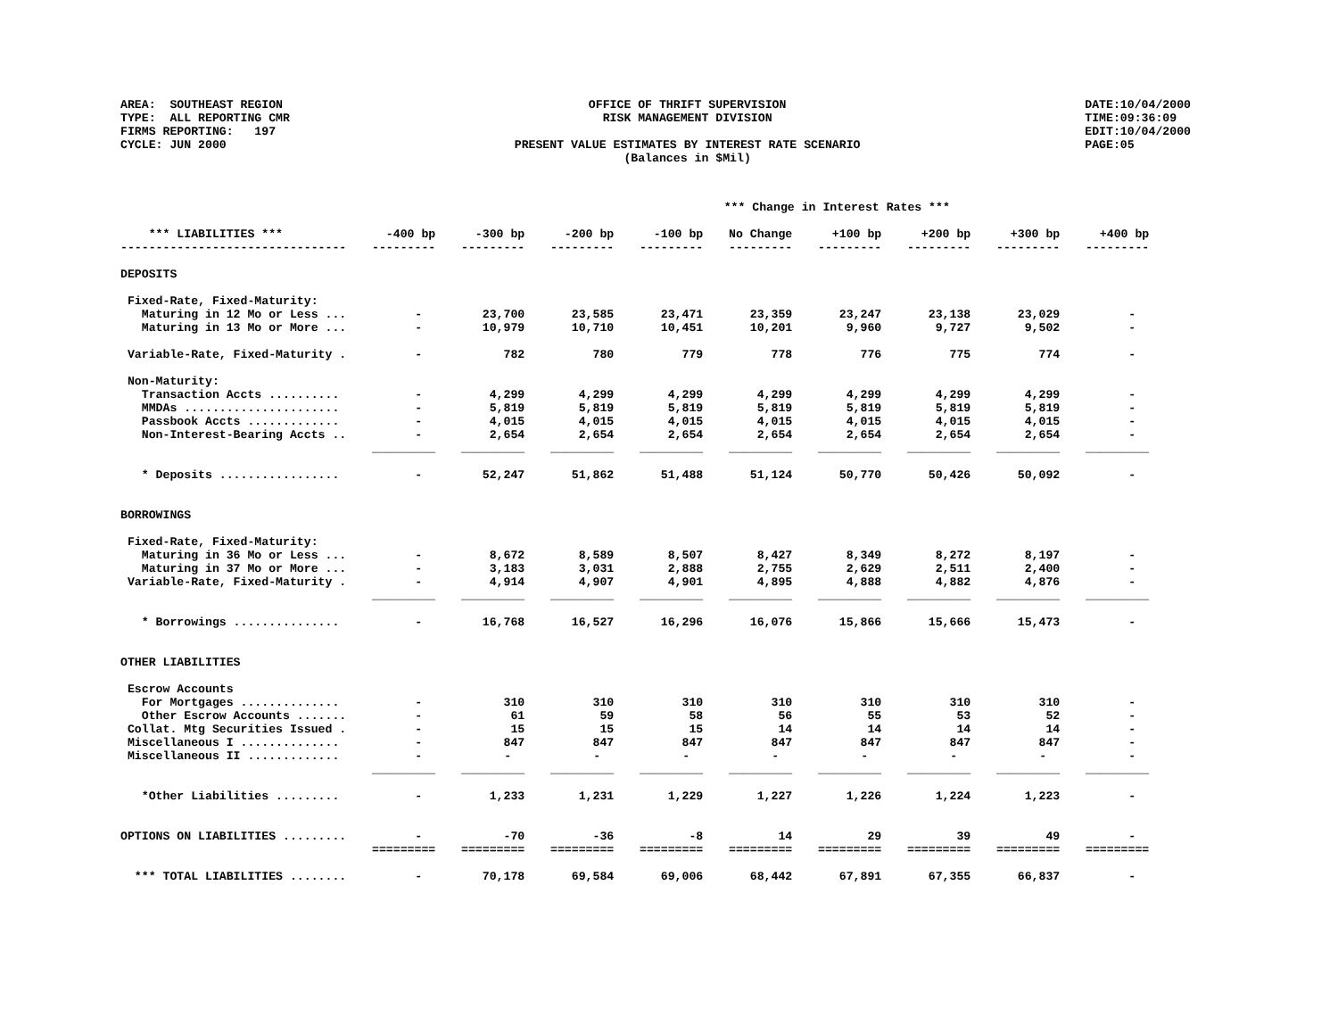AREA: SOUTHEAST REGION TYPE: ALL REPORTING CMR FIRMS REPORTING: 197 CYCLE: JUN 2000
OFFICE OF THRIFT SUPERVISION RISK MANAGEMENT DIVISION PRESENT VALUE ESTIMATES BY INTEREST RATE SCENARIO (Balances in $Mil)
DATE:10/04/2000 TIME:09:36:09 EDIT:10/04/2000 PAGE:05
| | *** Change in Interest Rates *** | | | | | | | | |
| *** LIABILITIES *** | -400 bp | -300 bp | -200 bp | -100 bp | No Change | +100 bp | +200 bp | +300 bp | +400 bp |
| -------------------------------- | --------- | --------- | --------- | --------- | --------- | --------- | --------- | --------- | --------- |
| DEPOSITS | | | | | | | | | |
| Fixed-Rate, Fixed-Maturity: | | | | | | | | | |
| Maturing in 12 Mo or Less ... | - | 23,700 | 23,585 | 23,471 | 23,359 | 23,247 | 23,138 | 23,029 | - |
| Maturing in 13 Mo or More ... | - | 10,979 | 10,710 | 10,451 | 10,201 | 9,960 | 9,727 | 9,502 | - |
| Variable-Rate, Fixed-Maturity . | - | 782 | 780 | 779 | 778 | 776 | 775 | 774 | - |
| Non-Maturity: | | | | | | | | | |
| Transaction Accts .......... | - | 4,299 | 4,299 | 4,299 | 4,299 | 4,299 | 4,299 | 4,299 | - |
| MMDAs ...................... | - | 5,819 | 5,819 | 5,819 | 5,819 | 5,819 | 5,819 | 5,819 | - |
| Passbook Accts ............. | - | 4,015 | 4,015 | 4,015 | 4,015 | 4,015 | 4,015 | 4,015 | - |
| Non-Interest-Bearing Accts .. | - | 2,654 | 2,654 | 2,654 | 2,654 | 2,654 | 2,654 | 2,654 | - |
| | _________ | _________ | _________ | _________ | _________ | _________ | _________ | _________ | _________ |
| * Deposits ................. | - | 52,247 | 51,862 | 51,488 | 51,124 | 50,770 | 50,426 | 50,092 | - |
| BORROWINGS | | | | | | | | | |
| Fixed-Rate, Fixed-Maturity: | | | | | | | | | |
| Maturing in 36 Mo or Less ... | - | 8,672 | 8,589 | 8,507 | 8,427 | 8,349 | 8,272 | 8,197 | - |
| Maturing in 37 Mo or More ... | - | 3,183 | 3,031 | 2,888 | 2,755 | 2,629 | 2,511 | 2,400 | - |
| Variable-Rate, Fixed-Maturity . | - | 4,914 | 4,907 | 4,901 | 4,895 | 4,888 | 4,882 | 4,876 | - |
| | _________ | _________ | _________ | _________ | _________ | _________ | _________ | _________ | _________ |
| * Borrowings ............... | - | 16,768 | 16,527 | 16,296 | 16,076 | 15,866 | 15,666 | 15,473 | - |
| OTHER LIABILITIES | | | | | | | | | |
| Escrow Accounts | | | | | | | | | |
| For Mortgages .............. | - | 310 | 310 | 310 | 310 | 310 | 310 | 310 | - |
| Other Escrow Accounts ....... | - | 61 | 59 | 58 | 56 | 55 | 53 | 52 | - |
| Collat. Mtg Securities Issued . | - | 15 | 15 | 15 | 14 | 14 | 14 | 14 | - |
| Miscellaneous I .............. | - | 847 | 847 | 847 | 847 | 847 | 847 | 847 | - |
| Miscellaneous II ............. | - | - | - | - | - | - | - | - | - |
| | _________ | _________ | _________ | _________ | _________ | _________ | _________ | _________ | _________ |
| *Other Liabilities ......... | - | 1,233 | 1,231 | 1,229 | 1,227 | 1,226 | 1,224 | 1,223 | - |
| OPTIONS ON LIABILITIES ......... | - | -70 | -36 | -8 | 14 | 29 | 39 | 49 | - |
| | ========= | ========= | ========= | ========= | ========= | ========= | ========= | ========= | ========= |
| *** TOTAL LIABILITIES ........ | - | 70,178 | 69,584 | 69,006 | 68,442 | 67,891 | 67,355 | 66,837 | - |